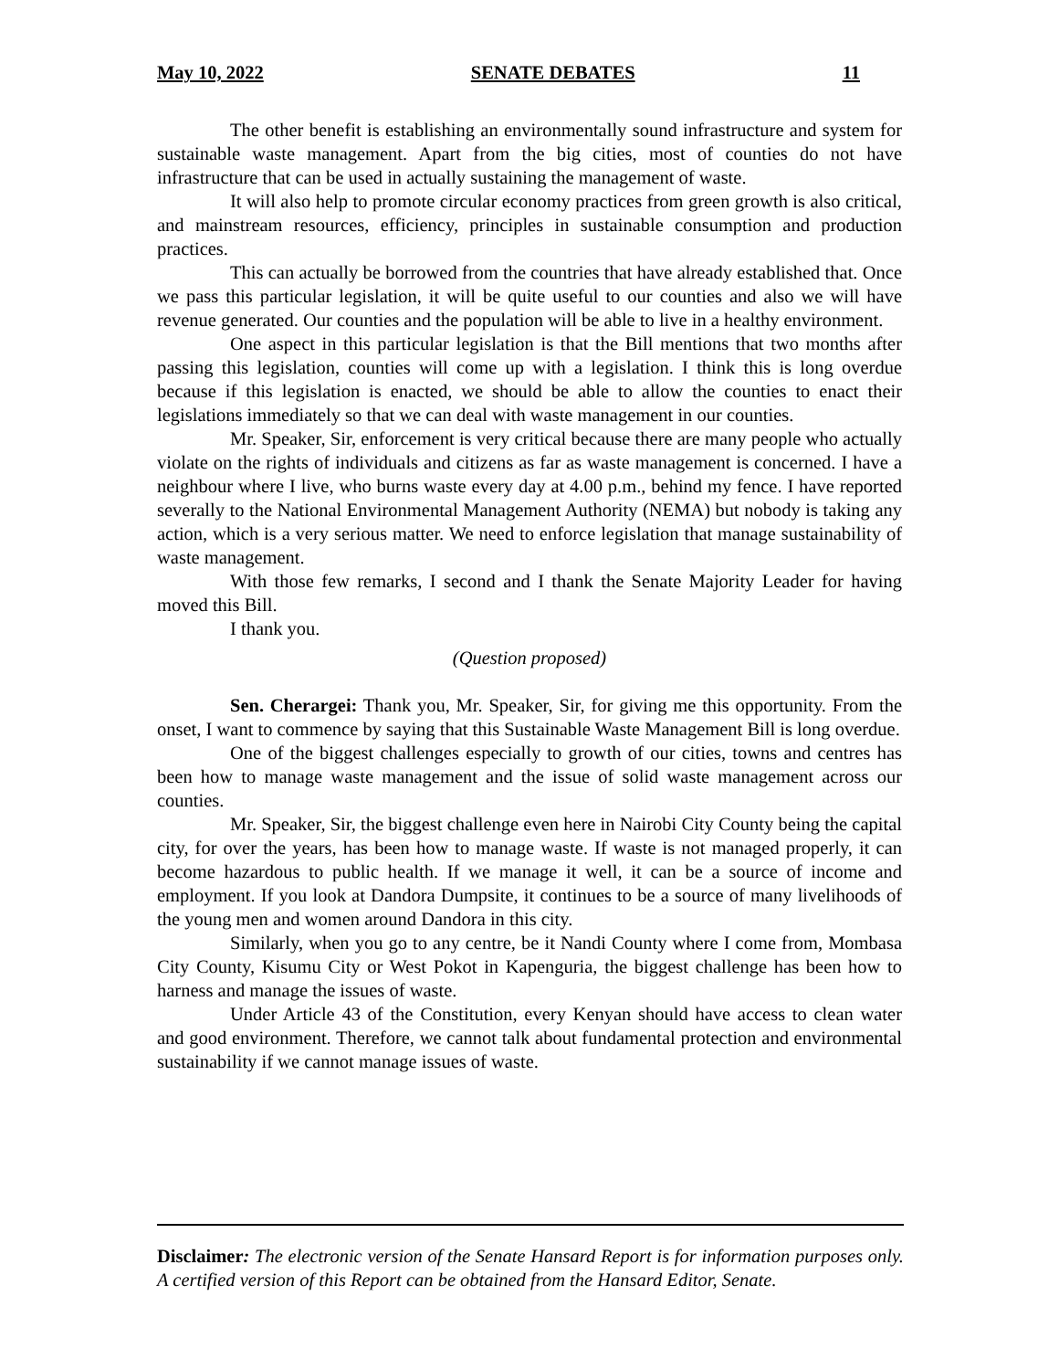May 10, 2022 SENATE DEBATES 11
The other benefit is establishing an environmentally sound infrastructure and system for sustainable waste management. Apart from the big cities, most of counties do not have infrastructure that can be used in actually sustaining the management of waste.
It will also help to promote circular economy practices from green growth is also critical, and mainstream resources, efficiency, principles in sustainable consumption and production practices.
This can actually be borrowed from the countries that have already established that. Once we pass this particular legislation, it will be quite useful to our counties and also we will have revenue generated. Our counties and the population will be able to live in a healthy environment.
One aspect in this particular legislation is that the Bill mentions that two months after passing this legislation, counties will come up with a legislation. I think this is long overdue because if this legislation is enacted, we should be able to allow the counties to enact their legislations immediately so that we can deal with waste management in our counties.
Mr. Speaker, Sir, enforcement is very critical because there are many people who actually violate on the rights of individuals and citizens as far as waste management is concerned. I have a neighbour where I live, who burns waste every day at 4.00 p.m., behind my fence. I have reported severally to the National Environmental Management Authority (NEMA) but nobody is taking any action, which is a very serious matter. We need to enforce legislation that manage sustainability of waste management.
With those few remarks, I second and I thank the Senate Majority Leader for having moved this Bill.
I thank you.
(Question proposed)
Sen. Cherargei: Thank you, Mr. Speaker, Sir, for giving me this opportunity. From the onset, I want to commence by saying that this Sustainable Waste Management Bill is long overdue.
One of the biggest challenges especially to growth of our cities, towns and centres has been how to manage waste management and the issue of solid waste management across our counties.
Mr. Speaker, Sir, the biggest challenge even here in Nairobi City County being the capital city, for over the years, has been how to manage waste. If waste is not managed properly, it can become hazardous to public health. If we manage it well, it can be a source of income and employment. If you look at Dandora Dumpsite, it continues to be a source of many livelihoods of the young men and women around Dandora in this city.
Similarly, when you go to any centre, be it Nandi County where I come from, Mombasa City County, Kisumu City or West Pokot in Kapenguria, the biggest challenge has been how to harness and manage the issues of waste.
Under Article 43 of the Constitution, every Kenyan should have access to clean water and good environment. Therefore, we cannot talk about fundamental protection and environmental sustainability if we cannot manage issues of waste.
Disclaimer: The electronic version of the Senate Hansard Report is for information purposes only. A certified version of this Report can be obtained from the Hansard Editor, Senate.